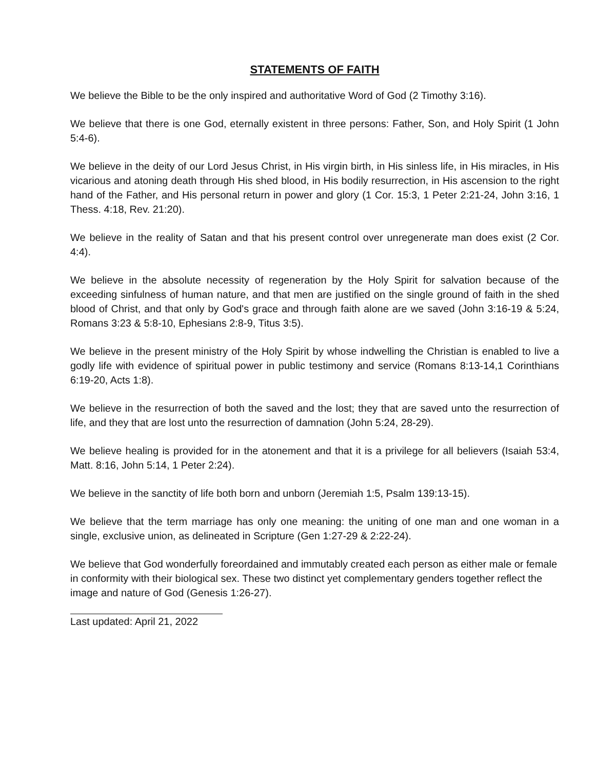STATEMENTS OF FAITH
We believe the Bible to be the only inspired and authoritative Word of God (2 Timothy 3:16).
We believe that there is one God, eternally existent in three persons: Father, Son, and Holy Spirit (1 John 5:4-6).
We believe in the deity of our Lord Jesus Christ, in His virgin birth, in His sinless life, in His miracles, in His vicarious and atoning death through His shed blood, in His bodily resurrection, in His ascension to the right hand of the Father, and His personal return in power and glory (1 Cor. 15:3, 1 Peter 2:21-24, John 3:16, 1 Thess. 4:18, Rev. 21:20).
We believe in the reality of Satan and that his present control over unregenerate man does exist (2 Cor. 4:4).
We believe in the absolute necessity of regeneration by the Holy Spirit for salvation because of the exceeding sinfulness of human nature, and that men are justified on the single ground of faith in the shed blood of Christ, and that only by God's grace and through faith alone are we saved (John 3:16-19 & 5:24, Romans 3:23 & 5:8-10, Ephesians 2:8-9, Titus 3:5).
We believe in the present ministry of the Holy Spirit by whose indwelling the Christian is enabled to live a godly life with evidence of spiritual power in public testimony and service (Romans 8:13-14,1 Corinthians 6:19-20, Acts 1:8).
We believe in the resurrection of both the saved and the lost; they that are saved unto the resurrection of life, and they that are lost unto the resurrection of damnation (John 5:24, 28-29).
We believe healing is provided for in the atonement and that it is a privilege for all believers (Isaiah 53:4, Matt. 8:16, John 5:14, 1 Peter 2:24).
We believe in the sanctity of life both born and unborn (Jeremiah 1:5, Psalm 139:13-15).
We believe that the term marriage has only one meaning: the uniting of one man and one woman in a single, exclusive union, as delineated in Scripture (Gen 1:27-29 & 2:22-24).
We believe that God wonderfully foreordained and immutably created each person as either male or female in conformity with their biological sex. These two distinct yet complementary genders together reflect the image and nature of God (Genesis 1:26-27).
Last updated: April 21, 2022